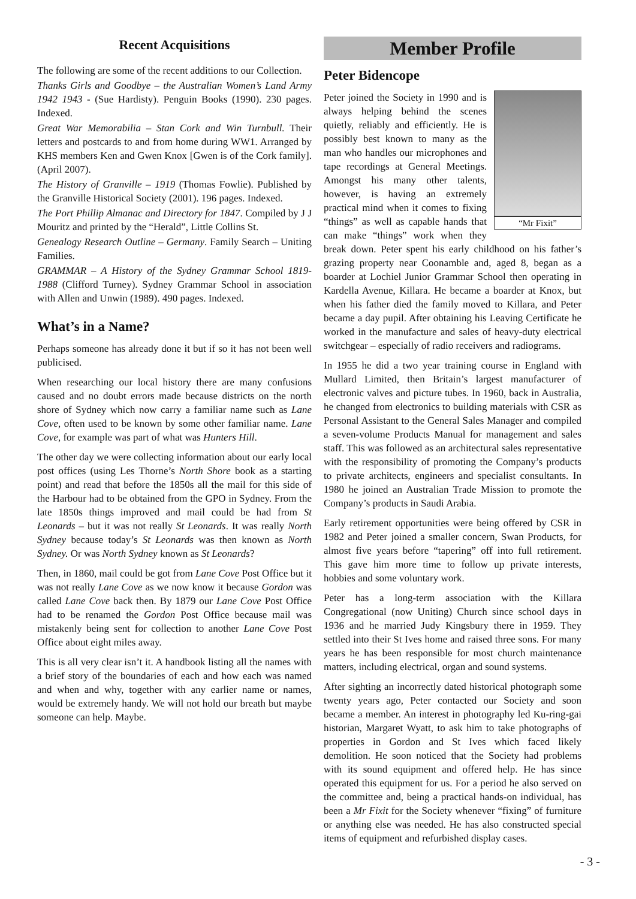Recent Acquisitions
The following are some of the recent additions to our Collection.
Thanks Girls and Goodbye – the Australian Women’s Land Army 1942 1943 - (Sue Hardisty). Penguin Books (1990). 230 pages. Indexed.
Great War Memorabilia – Stan Cork and Win Turnbull. Their letters and postcards to and from home during WW1. Arranged by KHS members Ken and Gwen Knox [Gwen is of the Cork family]. (April 2007).
The History of Granville – 1919 (Thomas Fowlie). Published by the Granville Historical Society (2001). 196 pages. Indexed.
The Port Phillip Almanac and Directory for 1847. Compiled by J J Mouritz and printed by the “Herald”, Little Collins St.
Genealogy Research Outline – Germany. Family Search – Uniting Families.
GRAMMAR – A History of the Sydney Grammar School 1819-1988 (Clifford Turney). Sydney Grammar School in association with Allen and Unwin (1989). 490 pages. Indexed.
What’s in a Name?
Perhaps someone has already done it but if so it has not been well publicised.
When researching our local history there are many confusions caused and no doubt errors made because districts on the north shore of Sydney which now carry a familiar name such as Lane Cove, often used to be known by some other familiar name. Lane Cove, for example was part of what was Hunters Hill.
The other day we were collecting information about our early local post offices (using Les Thorne’s North Shore book as a starting point) and read that before the 1850s all the mail for this side of the Harbour had to be obtained from the GPO in Sydney. From the late 1850s things improved and mail could be had from St Leonards – but it was not really St Leonards. It was really North Sydney because today’s St Leonards was then known as North Sydney. Or was North Sydney known as St Leonards?
Then, in 1860, mail could be got from Lane Cove Post Office but it was not really Lane Cove as we now know it because Gordon was called Lane Cove back then. By 1879 our Lane Cove Post Office had to be renamed the Gordon Post Office because mail was mistakenly being sent for collection to another Lane Cove Post Office about eight miles away.
This is all very clear isn’t it. A handbook listing all the names with a brief story of the boundaries of each and how each was named and when and why, together with any earlier name or names, would be extremely handy. We will not hold our breath but maybe someone can help. Maybe.
Member Profile
Peter Bidencope
“Mr Fixit”
Peter joined the Society in 1990 and is always helping behind the scenes quietly, reliably and efficiently. He is possibly best known to many as the man who handles our microphones and tape recordings at General Meetings. Amongst his many other talents, however, is having an extremely practical mind when it comes to fixing “things” as well as capable hands that can make “things” work when they break down. Peter spent his early childhood on his father’s grazing property near Coonamble and, aged 8, began as a boarder at Lochiel Junior Grammar School then operating in Kardella Avenue, Killara. He became a boarder at Knox, but when his father died the family moved to Killara, and Peter became a day pupil. After obtaining his Leaving Certificate he worked in the manufacture and sales of heavy-duty electrical switchgear – especially of radio receivers and radiograms.
In 1955 he did a two year training course in England with Mullard Limited, then Britain’s largest manufacturer of electronic valves and picture tubes. In 1960, back in Australia, he changed from electronics to building materials with CSR as Personal Assistant to the General Sales Manager and compiled a seven-volume Products Manual for management and sales staff. This was followed as an architectural sales representative with the responsibility of promoting the Company’s products to private architects, engineers and specialist consultants. In 1980 he joined an Australian Trade Mission to promote the Company’s products in Saudi Arabia.
Early retirement opportunities were being offered by CSR in 1982 and Peter joined a smaller concern, Swan Products, for almost five years before “tapering” off into full retirement. This gave him more time to follow up private interests, hobbies and some voluntary work.
Peter has a long-term association with the Killara Congregational (now Uniting) Church since school days in 1936 and he married Judy Kingsbury there in 1959. They settled into their St Ives home and raised three sons. For many years he has been responsible for most church maintenance matters, including electrical, organ and sound systems.
After sighting an incorrectly dated historical photograph some twenty years ago, Peter contacted our Society and soon became a member. An interest in photography led Ku-ring-gai historian, Margaret Wyatt, to ask him to take photographs of properties in Gordon and St Ives which faced likely demolition. He soon noticed that the Society had problems with its sound equipment and offered help. He has since operated this equipment for us. For a period he also served on the committee and, being a practical hands-on individual, has been a Mr Fixit for the Society whenever “fixing” of furniture or anything else was needed. He has also constructed special items of equipment and refurbished display cases.
- 3 -